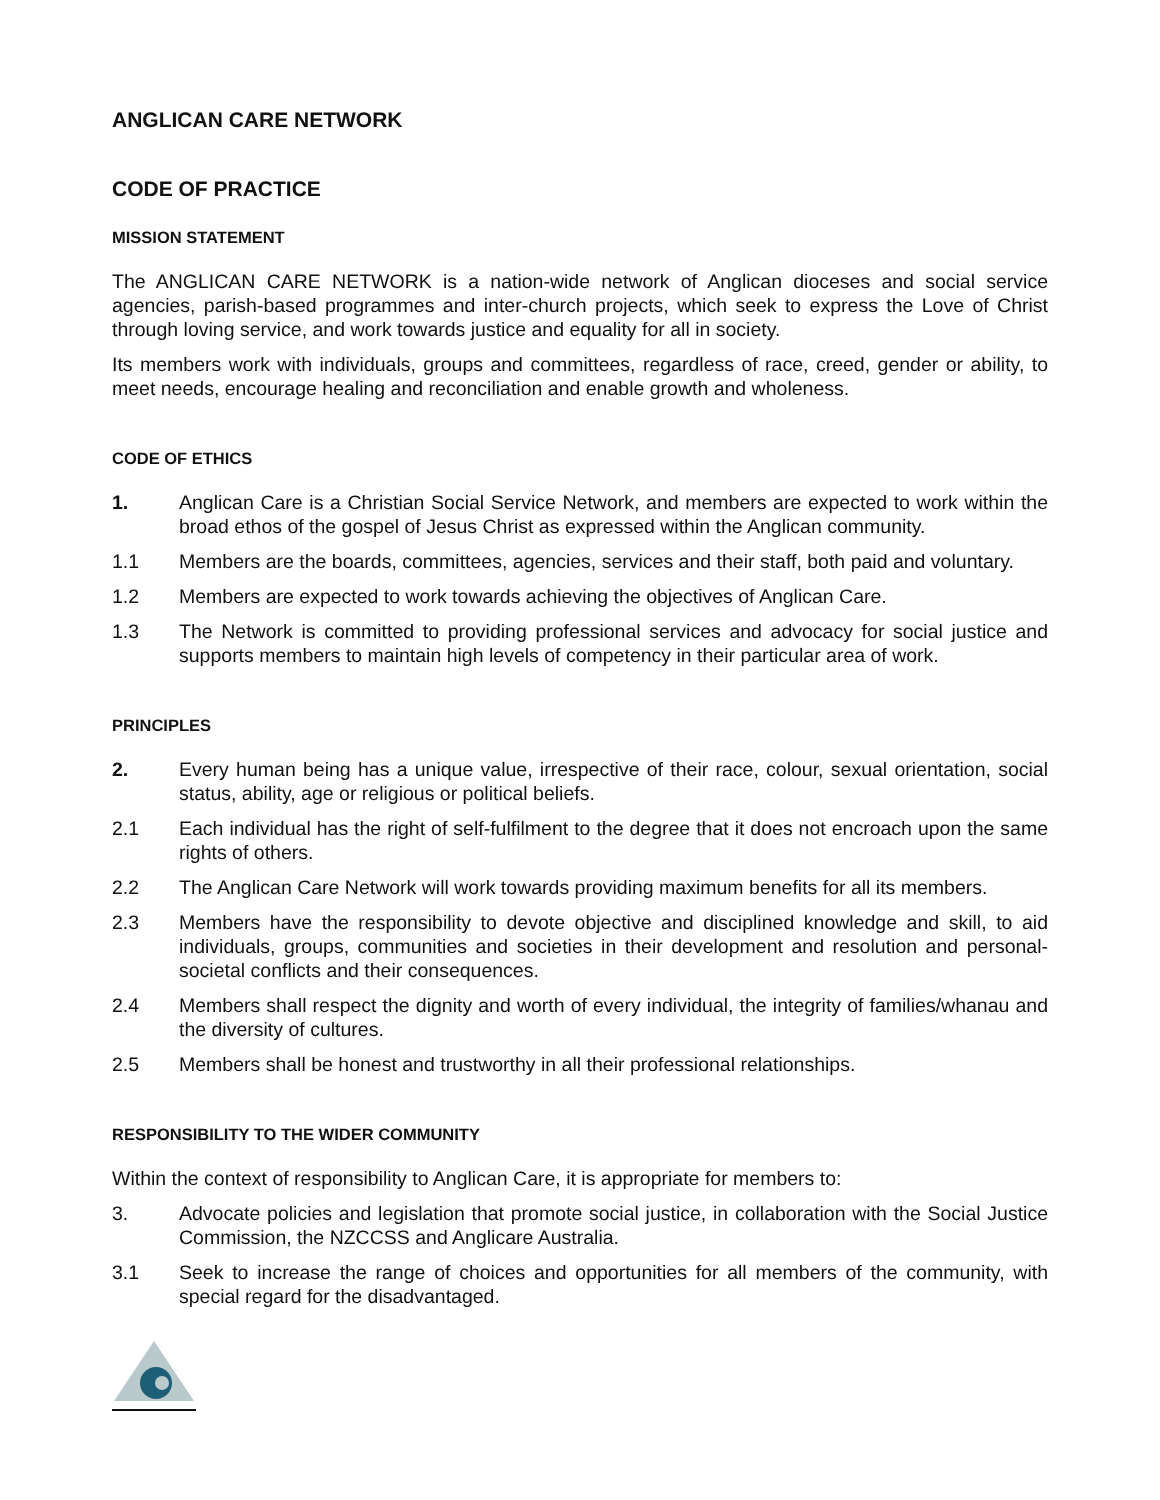ANGLICAN CARE NETWORK
CODE OF PRACTICE
MISSION STATEMENT
The ANGLICAN CARE NETWORK is a nation-wide network of Anglican dioceses and social service agencies, parish-based programmes and inter-church projects, which seek to express the Love of Christ through loving service, and work towards justice and equality for all in society.
Its members work with individuals, groups and committees, regardless of race, creed, gender or ability, to meet needs, encourage healing and reconciliation and enable growth and wholeness.
CODE OF ETHICS
1. Anglican Care is a Christian Social Service Network, and members are expected to work within the broad ethos of the gospel of Jesus Christ as expressed within the Anglican community.
1.1 Members are the boards, committees, agencies, services and their staff, both paid and voluntary.
1.2 Members are expected to work towards achieving the objectives of Anglican Care.
1.3 The Network is committed to providing professional services and advocacy for social justice and supports members to maintain high levels of competency in their particular area of work.
PRINCIPLES
2. Every human being has a unique value, irrespective of their race, colour, sexual orientation, social status, ability, age or religious or political beliefs.
2.1 Each individual has the right of self-fulfilment to the degree that it does not encroach upon the same rights of others.
2.2 The Anglican Care Network will work towards providing maximum benefits for all its members.
2.3 Members have the responsibility to devote objective and disciplined knowledge and skill, to aid individuals, groups, communities and societies in their development and resolution and personal-societal conflicts and their consequences.
2.4 Members shall respect the dignity and worth of every individual, the integrity of families/whanau and the diversity of cultures.
2.5 Members shall be honest and trustworthy in all their professional relationships.
RESPONSIBILITY TO THE WIDER COMMUNITY
Within the context of responsibility to Anglican Care, it is appropriate for members to:
3. Advocate policies and legislation that promote social justice, in collaboration with the Social Justice Commission, the NZCCSS and Anglicare Australia.
3.1 Seek to increase the range of choices and opportunities for all members of the community, with special regard for the disadvantaged.